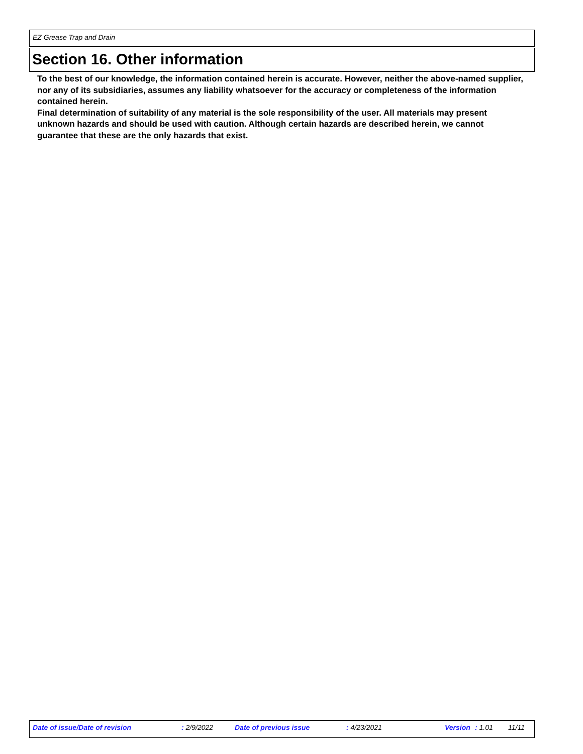EZ Grease Trap and Drain
Section 16. Other information
To the best of our knowledge, the information contained herein is accurate. However, neither the above-named supplier, nor any of its subsidiaries, assumes any liability whatsoever for the accuracy or completeness of the information contained herein.
Final determination of suitability of any material is the sole responsibility of the user. All materials may present unknown hazards and should be used with caution. Although certain hazards are described herein, we cannot guarantee that these are the only hazards that exist.
Date of issue/Date of revision : 2/9/2022 Date of previous issue : 4/23/2021 Version : 1.01 11/11